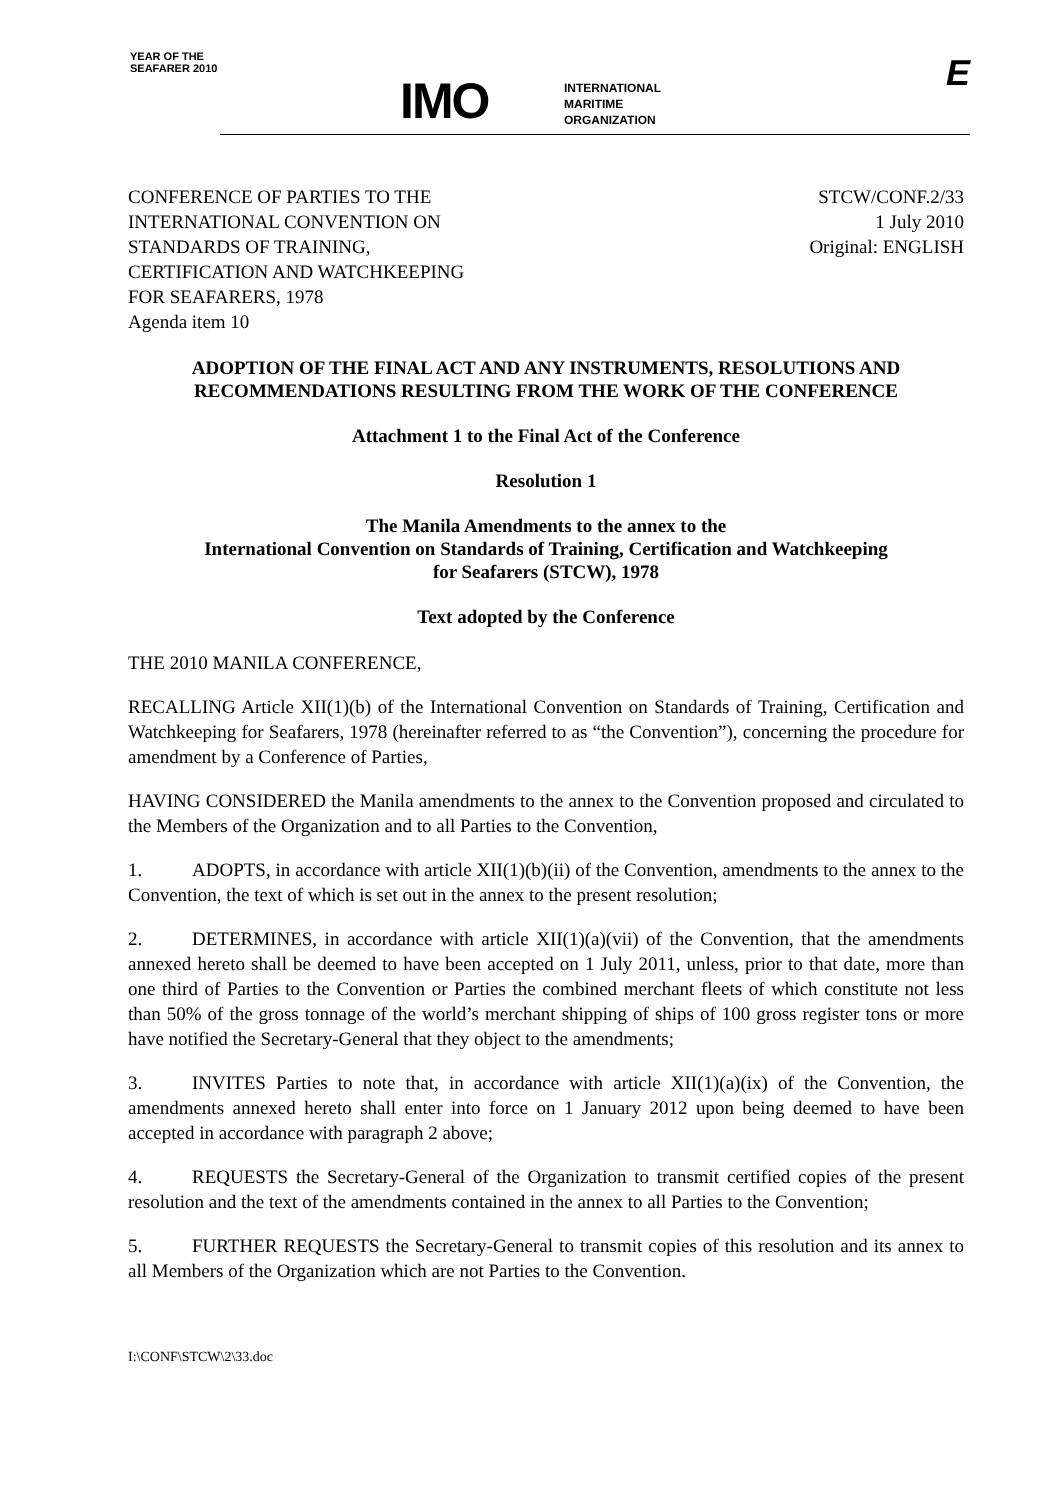YEAR OF THE SEAFARER 2010
IMO
INTERNATIONAL
MARITIME
ORGANIZATION
E
CONFERENCE OF PARTIES TO THE
INTERNATIONAL CONVENTION ON
STANDARDS OF TRAINING,
CERTIFICATION AND WATCHKEEPING
FOR SEAFARERS, 1978
Agenda item 10
STCW/CONF.2/33
1 July 2010
Original: ENGLISH
ADOPTION OF THE FINAL ACT AND ANY INSTRUMENTS, RESOLUTIONS AND RECOMMENDATIONS RESULTING FROM THE WORK OF THE CONFERENCE
Attachment 1 to the Final Act of the Conference
Resolution 1
The Manila Amendments to the annex to the
International Convention on Standards of Training, Certification and Watchkeeping
for Seafarers (STCW), 1978
Text adopted by the Conference
THE 2010 MANILA CONFERENCE,
RECALLING Article XII(1)(b) of the International Convention on Standards of Training, Certification and Watchkeeping for Seafarers, 1978 (hereinafter referred to as “the Convention”), concerning the procedure for amendment by a Conference of Parties,
HAVING CONSIDERED the Manila amendments to the annex to the Convention proposed and circulated to the Members of the Organization and to all Parties to the Convention,
1. ADOPTS, in accordance with article XII(1)(b)(ii) of the Convention, amendments to the annex to the Convention, the text of which is set out in the annex to the present resolution;
2. DETERMINES, in accordance with article XII(1)(a)(vii) of the Convention, that the amendments annexed hereto shall be deemed to have been accepted on 1 July 2011, unless, prior to that date, more than one third of Parties to the Convention or Parties the combined merchant fleets of which constitute not less than 50% of the gross tonnage of the world’s merchant shipping of ships of 100 gross register tons or more have notified the Secretary-General that they object to the amendments;
3. INVITES Parties to note that, in accordance with article XII(1)(a)(ix) of the Convention, the amendments annexed hereto shall enter into force on 1 January 2012 upon being deemed to have been accepted in accordance with paragraph 2 above;
4. REQUESTS the Secretary-General of the Organization to transmit certified copies of the present resolution and the text of the amendments contained in the annex to all Parties to the Convention;
5. FURTHER REQUESTS the Secretary-General to transmit copies of this resolution and its annex to all Members of the Organization which are not Parties to the Convention.
I:\CONF\STCW\2\33.doc